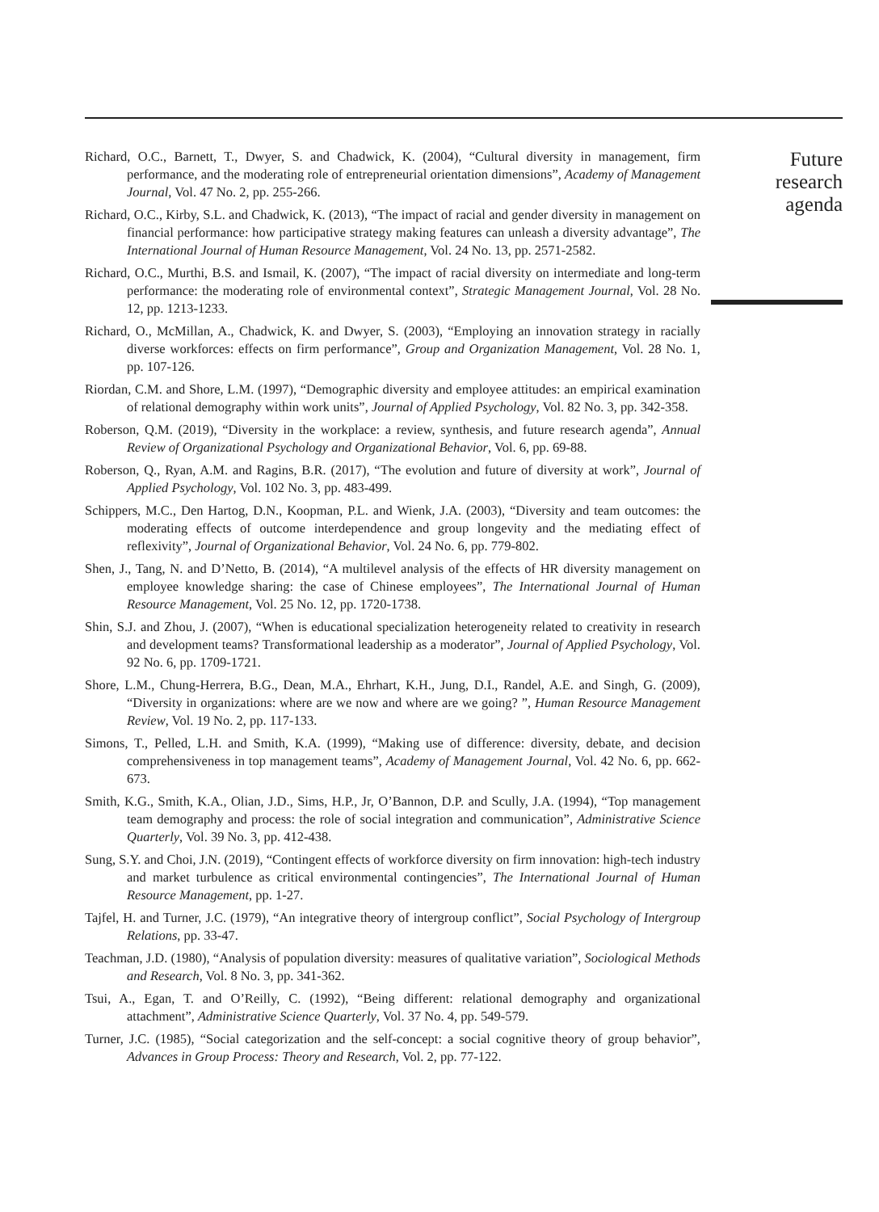Richard, O.C., Barnett, T., Dwyer, S. and Chadwick, K. (2004), “Cultural diversity in management, firm performance, and the moderating role of entrepreneurial orientation dimensions”, Academy of Management Journal, Vol. 47 No. 2, pp. 255-266.
Richard, O.C., Kirby, S.L. and Chadwick, K. (2013), “The impact of racial and gender diversity in management on financial performance: how participative strategy making features can unleash a diversity advantage”, The International Journal of Human Resource Management, Vol. 24 No. 13, pp. 2571-2582.
Richard, O.C., Murthi, B.S. and Ismail, K. (2007), “The impact of racial diversity on intermediate and long-term performance: the moderating role of environmental context”, Strategic Management Journal, Vol. 28 No. 12, pp. 1213-1233.
Richard, O., McMillan, A., Chadwick, K. and Dwyer, S. (2003), “Employing an innovation strategy in racially diverse workforces: effects on firm performance”, Group and Organization Management, Vol. 28 No. 1, pp. 107-126.
Riordan, C.M. and Shore, L.M. (1997), “Demographic diversity and employee attitudes: an empirical examination of relational demography within work units”, Journal of Applied Psychology, Vol. 82 No. 3, pp. 342-358.
Roberson, Q.M. (2019), “Diversity in the workplace: a review, synthesis, and future research agenda”, Annual Review of Organizational Psychology and Organizational Behavior, Vol. 6, pp. 69-88.
Roberson, Q., Ryan, A.M. and Ragins, B.R. (2017), “The evolution and future of diversity at work”, Journal of Applied Psychology, Vol. 102 No. 3, pp. 483-499.
Schippers, M.C., Den Hartog, D.N., Koopman, P.L. and Wienk, J.A. (2003), “Diversity and team outcomes: the moderating effects of outcome interdependence and group longevity and the mediating effect of reflexivity”, Journal of Organizational Behavior, Vol. 24 No. 6, pp. 779-802.
Shen, J., Tang, N. and D’Netto, B. (2014), “A multilevel analysis of the effects of HR diversity management on employee knowledge sharing: the case of Chinese employees”, The International Journal of Human Resource Management, Vol. 25 No. 12, pp. 1720-1738.
Shin, S.J. and Zhou, J. (2007), “When is educational specialization heterogeneity related to creativity in research and development teams? Transformational leadership as a moderator”, Journal of Applied Psychology, Vol. 92 No. 6, pp. 1709-1721.
Shore, L.M., Chung-Herrera, B.G., Dean, M.A., Ehrhart, K.H., Jung, D.I., Randel, A.E. and Singh, G. (2009), “Diversity in organizations: where are we now and where are we going? ”, Human Resource Management Review, Vol. 19 No. 2, pp. 117-133.
Simons, T., Pelled, L.H. and Smith, K.A. (1999), “Making use of difference: diversity, debate, and decision comprehensiveness in top management teams”, Academy of Management Journal, Vol. 42 No. 6, pp. 662-673.
Smith, K.G., Smith, K.A., Olian, J.D., Sims, H.P., Jr, O’Bannon, D.P. and Scully, J.A. (1994), “Top management team demography and process: the role of social integration and communication”, Administrative Science Quarterly, Vol. 39 No. 3, pp. 412-438.
Sung, S.Y. and Choi, J.N. (2019), “Contingent effects of workforce diversity on firm innovation: high-tech industry and market turbulence as critical environmental contingencies”, The International Journal of Human Resource Management, pp. 1-27.
Tajfel, H. and Turner, J.C. (1979), “An integrative theory of intergroup conflict”, Social Psychology of Intergroup Relations, pp. 33-47.
Teachman, J.D. (1980), “Analysis of population diversity: measures of qualitative variation”, Sociological Methods and Research, Vol. 8 No. 3, pp. 341-362.
Tsui, A., Egan, T. and O’Reilly, C. (1992), “Being different: relational demography and organizational attachment”, Administrative Science Quarterly, Vol. 37 No. 4, pp. 549-579.
Turner, J.C. (1985), “Social categorization and the self-concept: a social cognitive theory of group behavior”, Advances in Group Process: Theory and Research, Vol. 2, pp. 77-122.
Future
research
agenda